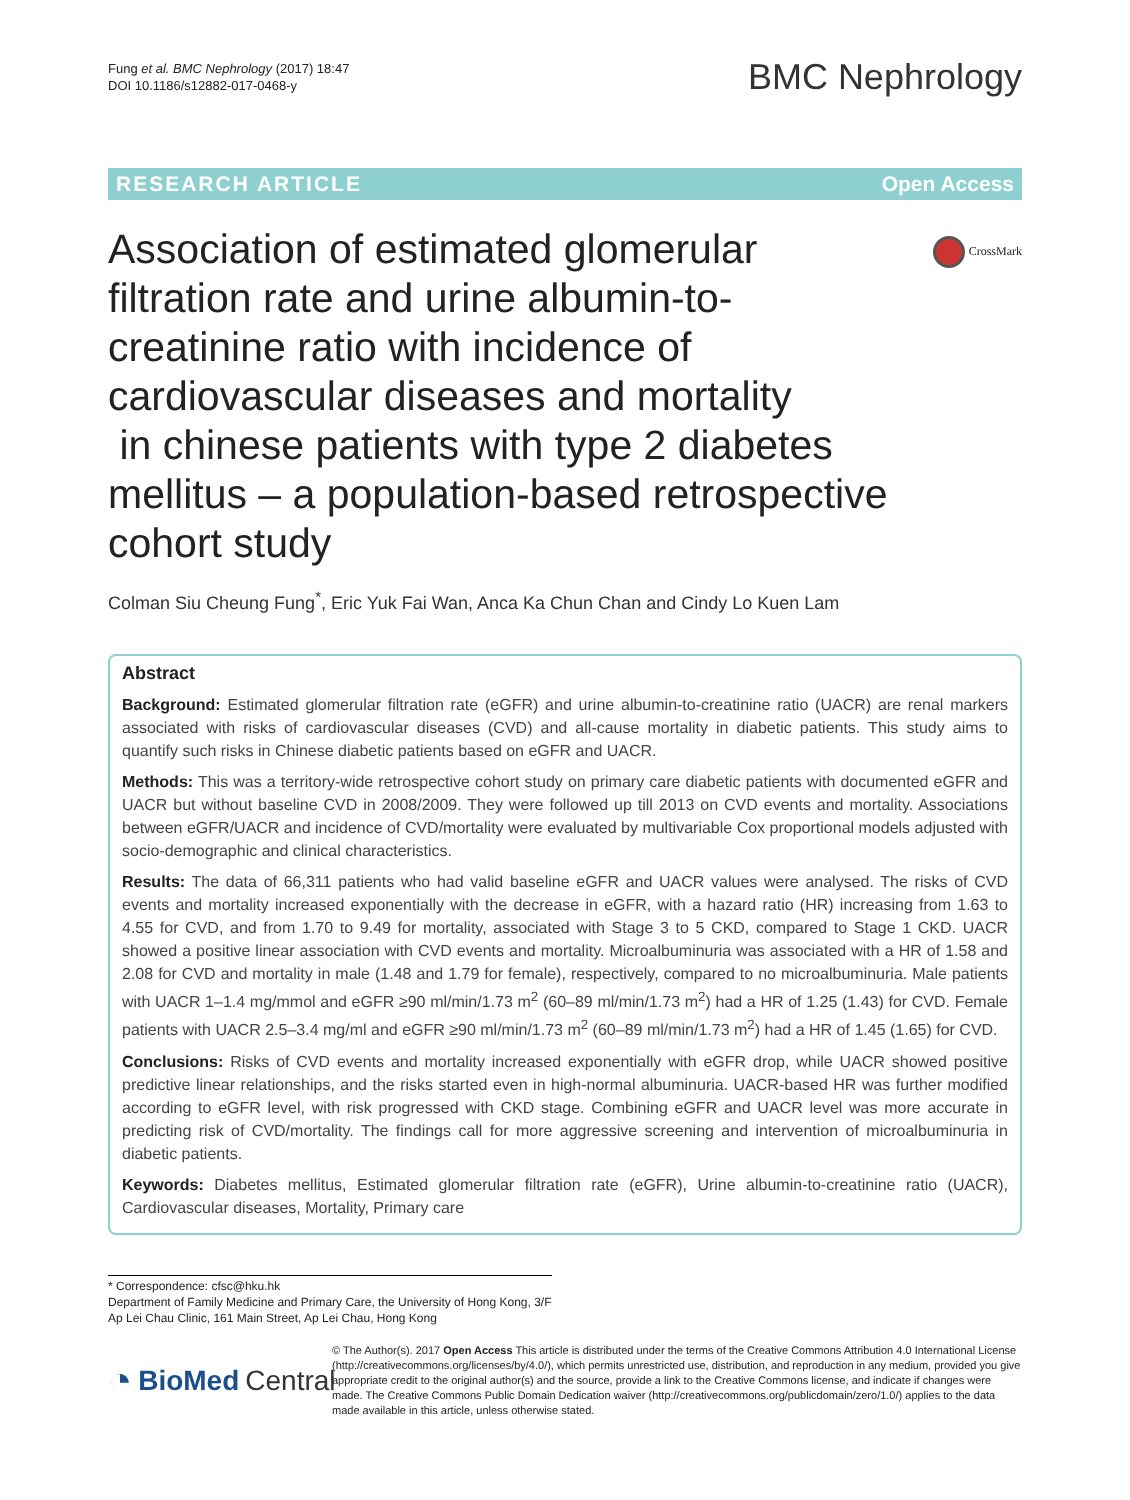Fung et al. BMC Nephrology (2017) 18:47
DOI 10.1186/s12882-017-0468-y
BMC Nephrology
RESEARCH ARTICLE Open Access
CrossMark
Association of estimated glomerular
filtration rate and urine albumin-to-
creatinine ratio with incidence of
cardiovascular diseases and mortality
in chinese patients with type 2 diabetes
mellitus – a population-based retrospective
cohort study
Colman Siu Cheung Fung<sup>*</sup>, Eric Yuk Fai Wan, Anca Ka Chun Chan and Cindy Lo Kuen Lam
Abstract
Background: Estimated glomerular filtration rate (eGFR) and urine albumin-to-creatinine ratio (UACR) are renal markers associated with risks of cardiovascular diseases (CVD) and all-cause mortality in diabetic patients. This study aims to quantify such risks in Chinese diabetic patients based on eGFR and UACR.
Methods: This was a territory-wide retrospective cohort study on primary care diabetic patients with documented eGFR and UACR but without baseline CVD in 2008/2009. They were followed up till 2013 on CVD events and mortality. Associations between eGFR/UACR and incidence of CVD/mortality were evaluated by multivariable Cox proportional models adjusted with socio-demographic and clinical characteristics.
Results: The data of 66,311 patients who had valid baseline eGFR and UACR values were analysed. The risks of CVD events and mortality increased exponentially with the decrease in eGFR, with a hazard ratio (HR) increasing from 1.63 to 4.55 for CVD, and from 1.70 to 9.49 for mortality, associated with Stage 3 to 5 CKD, compared to Stage 1 CKD. UACR showed a positive linear association with CVD events and mortality. Microalbuminuria was associated with a HR of 1.58 and 2.08 for CVD and mortality in male (1.48 and 1.79 for female), respectively, compared to no microalbuminuria. Male patients with UACR 1–1.4 mg/mmol and eGFR ≥90 ml/min/1.73 m<sup>2</sup> (60–89 ml/min/1.73 m<sup>2</sup>) had a HR of 1.25 (1.43) for CVD. Female patients with UACR 2.5–3.4 mg/ml and eGFR ≥90 ml/min/1.73 m<sup>2</sup> (60–89 ml/min/1.73 m<sup>2</sup>) had a HR of 1.45 (1.65) for CVD.
Conclusions: Risks of CVD events and mortality increased exponentially with eGFR drop, while UACR showed positive predictive linear relationships, and the risks started even in high-normal albuminuria. UACR-based HR was further modified according to eGFR level, with risk progressed with CKD stage. Combining eGFR and UACR level was more accurate in predicting risk of CVD/mortality. The findings call for more aggressive screening and intervention of microalbuminuria in diabetic patients.
Keywords: Diabetes mellitus, Estimated glomerular filtration rate (eGFR), Urine albumin-to-creatinine ratio (UACR), Cardiovascular diseases, Mortality, Primary care
* Correspondence: cfsc@hku.hk
Department of Family Medicine and Primary Care, the University of Hong Kong, 3/F Ap Lei Chau Clinic, 161 Main Street, Ap Lei Chau, Hong Kong
◔ BioMed Central
© The Author(s). 2017 Open Access This article is distributed under the terms of the Creative Commons Attribution 4.0 International License (http://creativecommons.org/licenses/by/4.0/), which permits unrestricted use, distribution, and reproduction in any medium, provided you give appropriate credit to the original author(s) and the source, provide a link to the Creative Commons license, and indicate if changes were made. The Creative Commons Public Domain Dedication waiver (http://creativecommons.org/publicdomain/zero/1.0/) applies to the data made available in this article, unless otherwise stated.